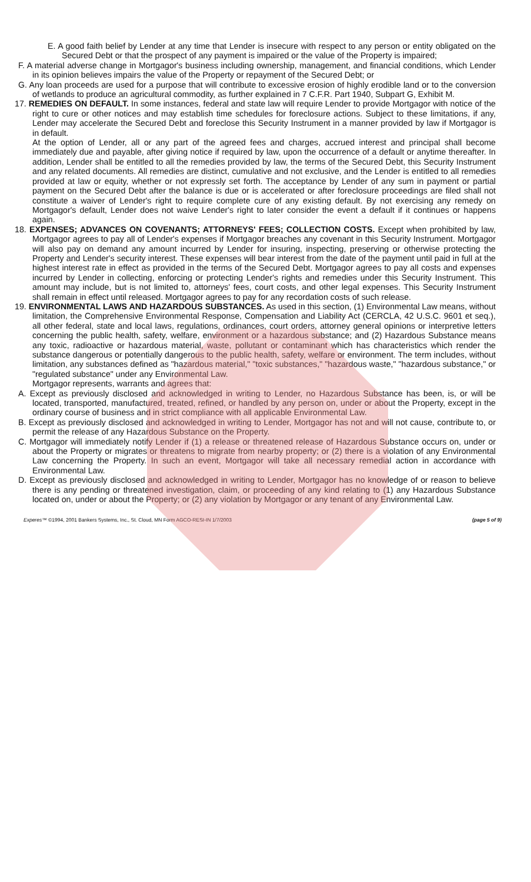E. A good faith belief by Lender at any time that Lender is insecure with respect to any person or entity obligated on the Secured Debt or that the prospect of any payment is impaired or the value of the Property is impaired;
F. A material adverse change in Mortgagor's business including ownership, management, and financial conditions, which Lender in its opinion believes impairs the value of the Property or repayment of the Secured Debt; or
G. Any loan proceeds are used for a purpose that will contribute to excessive erosion of highly erodible land or to the conversion of wetlands to produce an agricultural commodity, as further explained in 7 C.F.R. Part 1940, Subpart G, Exhibit M.
17. REMEDIES ON DEFAULT. In some instances, federal and state law will require Lender to provide Mortgagor with notice of the right to cure or other notices and may establish time schedules for foreclosure actions. Subject to these limitations, if any, Lender may accelerate the Secured Debt and foreclose this Security Instrument in a manner provided by law if Mortgagor is in default.
At the option of Lender, all or any part of the agreed fees and charges, accrued interest and principal shall become immediately due and payable, after giving notice if required by law, upon the occurrence of a default or anytime thereafter. In addition, Lender shall be entitled to all the remedies provided by law, the terms of the Secured Debt, this Security Instrument and any related documents. All remedies are distinct, cumulative and not exclusive, and the Lender is entitled to all remedies provided at law or equity, whether or not expressly set forth. The acceptance by Lender of any sum in payment or partial payment on the Secured Debt after the balance is due or is accelerated or after foreclosure proceedings are filed shall not constitute a waiver of Lender's right to require complete cure of any existing default. By not exercising any remedy on Mortgagor's default, Lender does not waive Lender's right to later consider the event a default if it continues or happens again.
18. EXPENSES; ADVANCES ON COVENANTS; ATTORNEYS' FEES; COLLECTION COSTS. Except when prohibited by law, Mortgagor agrees to pay all of Lender's expenses if Mortgagor breaches any covenant in this Security Instrument. Mortgagor will also pay on demand any amount incurred by Lender for insuring, inspecting, preserving or otherwise protecting the Property and Lender's security interest. These expenses will bear interest from the date of the payment until paid in full at the highest interest rate in effect as provided in the terms of the Secured Debt. Mortgagor agrees to pay all costs and expenses incurred by Lender in collecting, enforcing or protecting Lender's rights and remedies under this Security Instrument. This amount may include, but is not limited to, attorneys' fees, court costs, and other legal expenses. This Security Instrument shall remain in effect until released. Mortgagor agrees to pay for any recordation costs of such release.
19. ENVIRONMENTAL LAWS AND HAZARDOUS SUBSTANCES. As used in this section, (1) Environmental Law means, without limitation, the Comprehensive Environmental Response, Compensation and Liability Act (CERCLA, 42 U.S.C. 9601 et seq.), all other federal, state and local laws, regulations, ordinances, court orders, attorney general opinions or interpretive letters concerning the public health, safety, welfare, environment or a hazardous substance; and (2) Hazardous Substance means any toxic, radioactive or hazardous material, waste, pollutant or contaminant which has characteristics which render the substance dangerous or potentially dangerous to the public health, safety, welfare or environment. The term includes, without limitation, any substances defined as "hazardous material," "toxic substances," "hazardous waste," "hazardous substance," or "regulated substance" under any Environmental Law.
Mortgagor represents, warrants and agrees that:
A. Except as previously disclosed and acknowledged in writing to Lender, no Hazardous Substance has been, is, or will be located, transported, manufactured, treated, refined, or handled by any person on, under or about the Property, except in the ordinary course of business and in strict compliance with all applicable Environmental Law.
B. Except as previously disclosed and acknowledged in writing to Lender, Mortgagor has not and will not cause, contribute to, or permit the release of any Hazardous Substance on the Property.
C. Mortgagor will immediately notify Lender if (1) a release or threatened release of Hazardous Substance occurs on, under or about the Property or migrates or threatens to migrate from nearby property; or (2) there is a violation of any Environmental Law concerning the Property. In such an event, Mortgagor will take all necessary remedial action in accordance with Environmental Law.
D. Except as previously disclosed and acknowledged in writing to Lender, Mortgagor has no knowledge of or reason to believe there is any pending or threatened investigation, claim, or proceeding of any kind relating to (1) any Hazardous Substance located on, under or about the Property; or (2) any violation by Mortgagor or any tenant of any Environmental Law.
Experes™ ©1994, 2001 Bankers Systems, Inc., St. Cloud, MN Form AGCO-RESI-IN 1/7/2003 (page 5 of 9)